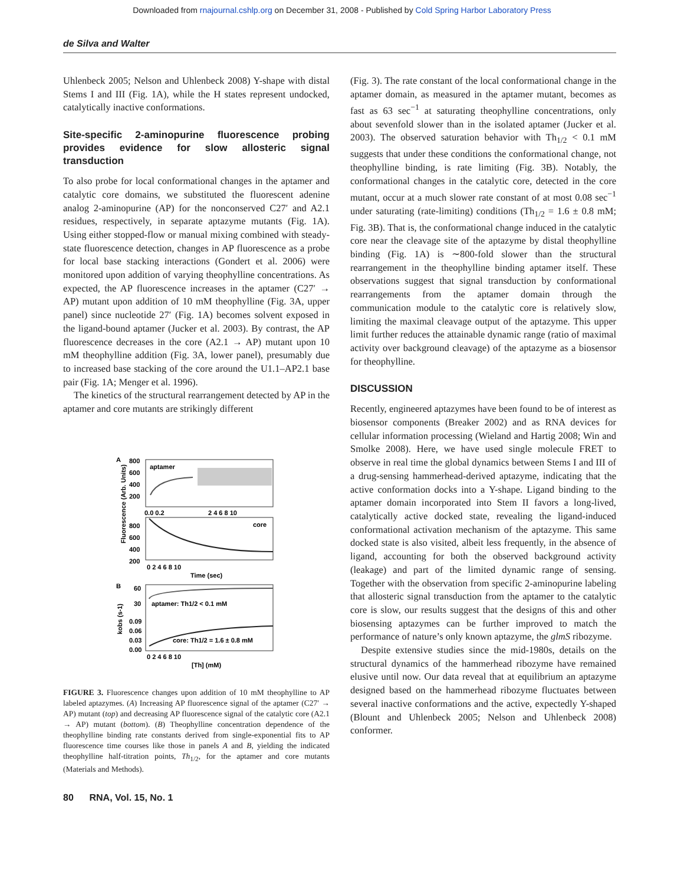Downloaded from rnajournal.cshlp.org on December 31, 2008 - Published by Cold Spring Harbor Laboratory Press
de Silva and Walter
Uhlenbeck 2005; Nelson and Uhlenbeck 2008) Y-shape with distal Stems I and III (Fig. 1A), while the H states represent undocked, catalytically inactive conformations.
Site-specific 2-aminopurine fluorescence probing provides evidence for slow allosteric signal transduction
To also probe for local conformational changes in the aptamer and catalytic core domains, we substituted the fluorescent adenine analog 2-aminopurine (AP) for the nonconserved C27′ and A2.1 residues, respectively, in separate aptazyme mutants (Fig. 1A). Using either stopped-flow or manual mixing combined with steady-state fluorescence detection, changes in AP fluorescence as a probe for local base stacking interactions (Gondert et al. 2006) were monitored upon addition of varying theophylline concentrations. As expected, the AP fluorescence increases in the aptamer (C27′ → AP) mutant upon addition of 10 mM theophylline (Fig. 3A, upper panel) since nucleotide 27′ (Fig. 1A) becomes solvent exposed in the ligand-bound aptamer (Jucker et al. 2003). By contrast, the AP fluorescence decreases in the core (A2.1 → AP) mutant upon 10 mM theophylline addition (Fig. 3A, lower panel), presumably due to increased base stacking of the core around the U1.1–AP2.1 base pair (Fig. 1A; Menger et al. 1996).
The kinetics of the structural rearrangement detected by AP in the aptamer and core mutants are strikingly different
A
aptamer
800
600
400
200
0.0 0.2
2 4 6 8 10
core
800
600
400
200
0 2 4 6 8 10
Time (sec)
Fluorescence (Arb. Units)
B
aptamer: Th1/2 < 0.1 mM
core: Th1/2 = 1.6 ± 0.8 mM
60
30
0.09
0.06
0.03
0.00
0 2 4 6 8 10
[Th] (mM)
kobs (s-1)
FIGURE 3. Fluorescence changes upon addition of 10 mM theophylline to AP labeled aptazymes. (A) Increasing AP fluorescence signal of the aptamer (C27′ → AP) mutant (top) and decreasing AP fluorescence signal of the catalytic core (A2.1 → AP) mutant (bottom). (B) Theophylline concentration dependence of the theophylline binding rate constants derived from single-exponential fits to AP fluorescence time courses like those in panels A and B, yielding the indicated theophylline half-titration points, Th<sub>1/2</sub>, for the aptamer and core mutants (Materials and Methods).
(Fig. 3). The rate constant of the local conformational change in the aptamer domain, as measured in the aptamer mutant, becomes as fast as 63 sec<sup>−1</sup> at saturating theophylline concentrations, only about sevenfold slower than in the isolated aptamer (Jucker et al. 2003). The observed saturation behavior with Th<sub>1/2</sub> < 0.1 mM suggests that under these conditions the conformational change, not theophylline binding, is rate limiting (Fig. 3B). Notably, the conformational changes in the catalytic core, detected in the core mutant, occur at a much slower rate constant of at most 0.08 sec<sup>−1</sup> under saturating (rate-limiting) conditions (Th<sub>1/2</sub> = 1.6 ± 0.8 mM; Fig. 3B). That is, the conformational change induced in the catalytic core near the cleavage site of the aptazyme by distal theophylline binding (Fig. 1A) is ∼800-fold slower than the structural rearrangement in the theophylline binding aptamer itself. These observations suggest that signal transduction by conformational rearrangements from the aptamer domain through the communication module to the catalytic core is relatively slow, limiting the maximal cleavage output of the aptazyme. This upper limit further reduces the attainable dynamic range (ratio of maximal activity over background cleavage) of the aptazyme as a biosensor for theophylline.
DISCUSSION
Recently, engineered aptazymes have been found to be of interest as biosensor components (Breaker 2002) and as RNA devices for cellular information processing (Wieland and Hartig 2008; Win and Smolke 2008). Here, we have used single molecule FRET to observe in real time the global dynamics between Stems I and III of a drug-sensing hammerhead-derived aptazyme, indicating that the active conformation docks into a Y-shape. Ligand binding to the aptamer domain incorporated into Stem II favors a long-lived, catalytically active docked state, revealing the ligand-induced conformational activation mechanism of the aptazyme. This same docked state is also visited, albeit less frequently, in the absence of ligand, accounting for both the observed background activity (leakage) and part of the limited dynamic range of sensing. Together with the observation from specific 2-aminopurine labeling that allosteric signal transduction from the aptamer to the catalytic core is slow, our results suggest that the designs of this and other biosensing aptazymes can be further improved to match the performance of nature’s only known aptazyme, the glmS ribozyme.
Despite extensive studies since the mid-1980s, details on the structural dynamics of the hammerhead ribozyme have remained elusive until now. Our data reveal that at equilibrium an aptazyme designed based on the hammerhead ribozyme fluctuates between several inactive conformations and the active, expectedly Y-shaped (Blount and Uhlenbeck 2005; Nelson and Uhlenbeck 2008) conformer.
80 RNA, Vol. 15, No. 1